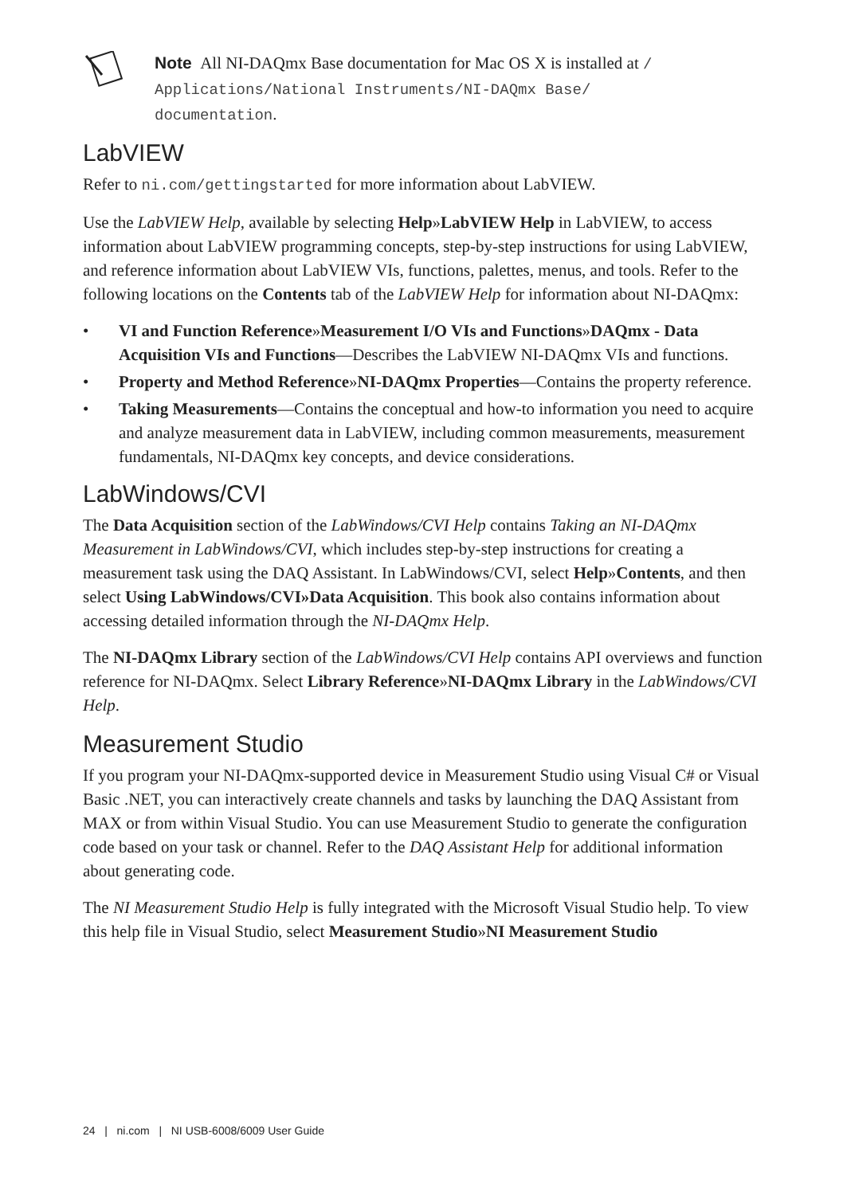Note All NI-DAQmx Base documentation for Mac OS X is installed at /
Applications/National Instruments/NI-DAQmx Base/
documentation.
LabVIEW
Refer to ni.com/gettingstarted for more information about LabVIEW.
Use the LabVIEW Help, available by selecting Help»LabVIEW Help in LabVIEW, to access information about LabVIEW programming concepts, step-by-step instructions for using LabVIEW, and reference information about LabVIEW VIs, functions, palettes, menus, and tools. Refer to the following locations on the Contents tab of the LabVIEW Help for information about NI-DAQmx:
• VI and Function Reference»Measurement I/O VIs and Functions»DAQmx - Data Acquisition VIs and Functions—Describes the LabVIEW NI-DAQmx VIs and functions.
• Property and Method Reference»NI-DAQmx Properties—Contains the property reference.
• Taking Measurements—Contains the conceptual and how-to information you need to acquire and analyze measurement data in LabVIEW, including common measurements, measurement fundamentals, NI-DAQmx key concepts, and device considerations.
LabWindows/CVI
The Data Acquisition section of the LabWindows/CVI Help contains Taking an NI-DAQmx Measurement in LabWindows/CVI, which includes step-by-step instructions for creating a measurement task using the DAQ Assistant. In LabWindows/CVI, select Help»Contents, and then select Using LabWindows/CVI»Data Acquisition. This book also contains information about accessing detailed information through the NI-DAQmx Help.
The NI-DAQmx Library section of the LabWindows/CVI Help contains API overviews and function reference for NI-DAQmx. Select Library Reference»NI-DAQmx Library in the LabWindows/CVI Help.
Measurement Studio
If you program your NI-DAQmx-supported device in Measurement Studio using Visual C# or Visual Basic .NET, you can interactively create channels and tasks by launching the DAQ Assistant from MAX or from within Visual Studio. You can use Measurement Studio to generate the configuration code based on your task or channel. Refer to the DAQ Assistant Help for additional information about generating code.
The NI Measurement Studio Help is fully integrated with the Microsoft Visual Studio help. To view this help file in Visual Studio, select Measurement Studio»NI Measurement Studio
24 | ni.com | NI USB-6008/6009 User Guide